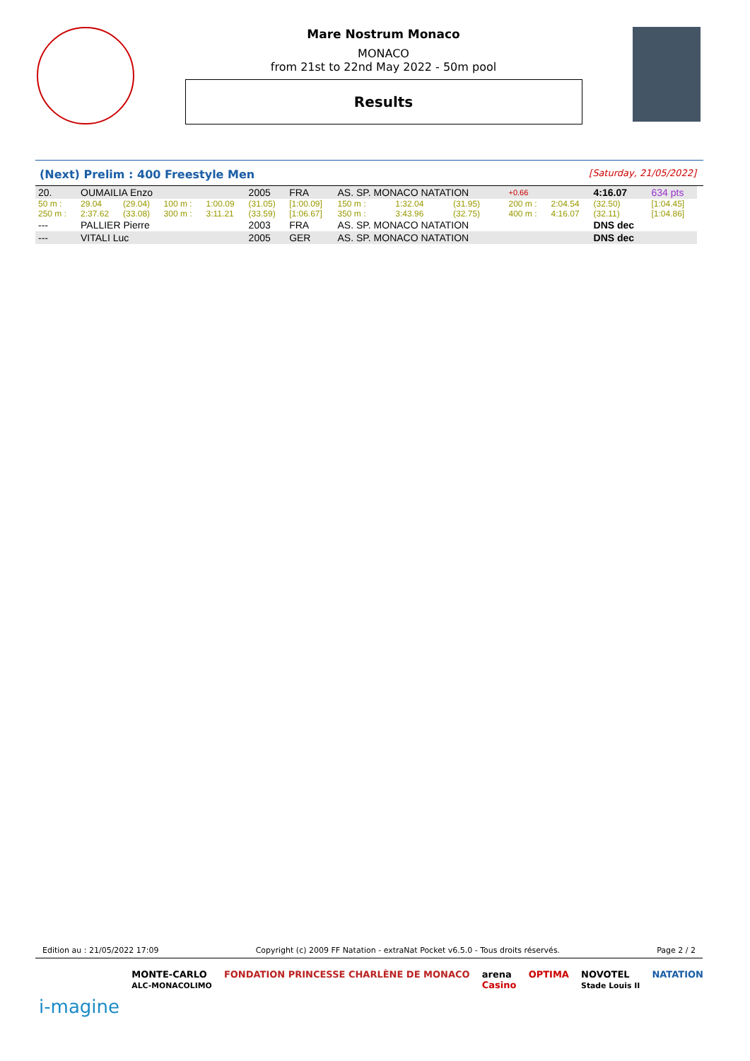Mare Nostrum Monaco
MONACO
from 21st to 22nd May 2022 - 50m pool
Results
(Next) Prelim : 400 Freestyle Men [Saturday, 21/05/2022]
| 20. | OUMAILIA Enzo | | | | 2005 | FRA | AS. SP. MONACO NATATION | | | +0.66 | | 4:16.07 | 634 pts |
| 50 m : | 29.04 | (29.04) | 100 m : | 1:00.09 | (31.05) | [1:00.09] | 150 m : | 1:32.04 | (31.95) | 200 m : | 2:04.54 | (32.50) | [1:04.45] |
| 250 m : | 2:37.62 | (33.08) | 300 m : | 3:11.21 | (33.59) | [1:06.67] | 350 m : | 3:43.96 | (32.75) | 400 m : | 4:16.07 | (32.11) | [1:04.86] |
| --- | PALLIER Pierre | | | | 2003 | FRA | AS. SP. MONACO NATATION | | | | | DNS dec | |
| --- | VITALI Luc | | | | 2005 | GER | AS. SP. MONACO NATATION | | | | | DNS dec | |
Edition au : 21/05/2022 17:09 Copyright (c) 2009 FF Natation - extraNat Pocket v6.5.0 - Tous droits réservés. Page 2 / 2
i-magine MONTE-CARLO
ALC-MONACOLIMO FONDATION PRINCESSE CHARLÈNE DE MONACO arena
Casino OPTIMA NOVOTEL
Stade Louis II NATATION